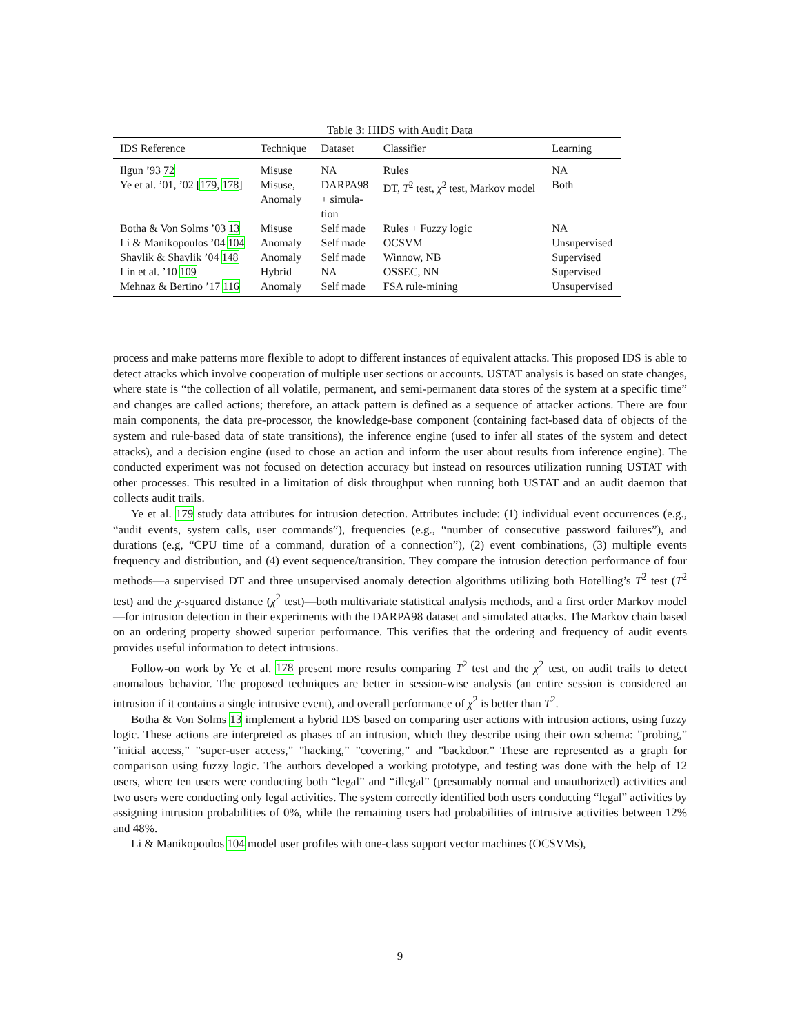Table 3: HIDS with Audit Data
| IDS Reference | Technique | Dataset | Classifier | Learning |
| --- | --- | --- | --- | --- |
| Ilgun ’93 72 | Misuse | NA | Rules | NA |
| Ye et al. ’01, ’02 [ 179 , 178 ] | Misuse, Anomaly | DARPA98 + simula- tion | DT, T<sup>2</sup> test, χ<sup>2</sup> test, Markov model | Both |
| Botha & Von Solms ’03 13 | Misuse | Self made | Rules + Fuzzy logic | NA |
| Li & Manikopoulos ’04 104 | Anomaly | Self made | OCSVM | Unsupervised |
| Shavlik & Shavlik ’04 148 | Anomaly | Self made | Winnow, NB | Supervised |
| Lin et al. ’10 109 | Hybrid | NA | OSSEC, NN | Supervised |
| Mehnaz & Bertino ’17 116 | Anomaly | Self made | FSA rule-mining | Unsupervised |
process and make patterns more flexible to adopt to different instances of equivalent attacks. This proposed IDS is able to detect attacks which involve cooperation of multiple user sections or accounts. USTAT analysis is based on state changes, where state is “the collection of all volatile, permanent, and semi-permanent data stores of the system at a specific time” and changes are called actions; therefore, an attack pattern is defined as a sequence of attacker actions. There are four main components, the data pre-processor, the knowledge-base component (containing fact-based data of objects of the system and rule-based data of state transitions), the inference engine (used to infer all states of the system and detect attacks), and a decision engine (used to chose an action and inform the user about results from inference engine). The conducted experiment was not focused on detection accuracy but instead on resources utilization running USTAT with other processes. This resulted in a limitation of disk throughput when running both USTAT and an audit daemon that collects audit trails.
Ye et al. 179 study data attributes for intrusion detection. Attributes include: (1) individual event occurrences (e.g., “audit events, system calls, user commands”), frequencies (e.g., “number of consecutive password failures”), and durations (e.g, “CPU time of a command, duration of a connection”), (2) event combinations, (3) multiple events frequency and distribution, and (4) event sequence/transition. They compare the intrusion detection performance of four methods—a supervised DT and three unsupervised anomaly detection algorithms utilizing both Hotelling’s T<sup>2</sup> test (T<sup>2</sup> test) and the χ-squared distance (χ<sup>2</sup> test)—both multivariate statistical analysis methods, and a first order Markov model—for intrusion detection in their experiments with the DARPA98 dataset and simulated attacks. The Markov chain based on an ordering property showed superior performance. This verifies that the ordering and frequency of audit events provides useful information to detect intrusions.
Follow-on work by Ye et al. 178 present more results comparing T<sup>2</sup> test and the χ<sup>2</sup> test, on audit trails to detect anomalous behavior. The proposed techniques are better in session-wise analysis (an entire session is considered an intrusion if it contains a single intrusive event), and overall performance of χ<sup>2</sup> is better than T<sup>2</sup>.
Botha & Von Solms 13 implement a hybrid IDS based on comparing user actions with intrusion actions, using fuzzy logic. These actions are interpreted as phases of an intrusion, which they describe using their own schema: ”probing,” ”initial access,” ”super-user access,” ”hacking,” ”covering,” and ”backdoor.” These are represented as a graph for comparison using fuzzy logic. The authors developed a working prototype, and testing was done with the help of 12 users, where ten users were conducting both “legal” and “illegal” (presumably normal and unauthorized) activities and two users were conducting only legal activities. The system correctly identified both users conducting “legal” activities by assigning intrusion probabilities of 0%, while the remaining users had probabilities of intrusive activities between 12% and 48%.
Li & Manikopoulos 104 model user profiles with one-class support vector machines (OCSVMs),
9